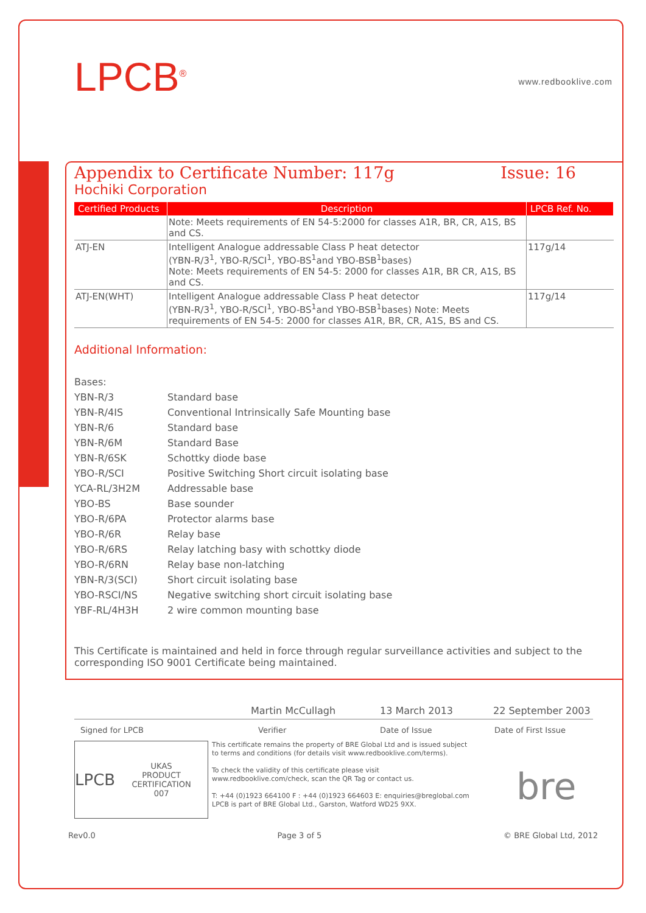LPCB<sup>®</sup> www.redbooklive.com
Appendix to Certificate Number: 117g Issue: 16
Hochiki Corporation
| Certified Products | Description | LPCB Ref. No. |
| --- | --- | --- |
| | Note: Meets requirements of EN 54-5:2000 for classes A1R, BR, CR, A1S, BS and CS. | |
| ATJ-EN | Intelligent Analogue addressable Class P heat detector (YBN-R/3<sup>1</sup>, YBO-R/SCI<sup>1</sup>, YBO-BS<sup>1</sup>and YBO-BSB<sup>1</sup>bases) Note: Meets requirements of EN 54-5: 2000 for classes A1R, BR CR, A1S, BS and CS. | 117g/14 |
| ATJ-EN(WHT) | Intelligent Analogue addressable Class P heat detector (YBN-R/3<sup>1</sup>, YBO-R/SCI<sup>1</sup>, YBO-BS<sup>1</sup>and YBO-BSB<sup>1</sup>bases) Note: Meets requirements of EN 54-5: 2000 for classes A1R, BR, CR, A1S, BS and CS. | 117g/14 |
Additional Information:
Bases:
YBN-R/3 Standard base
YBN-R/4IS Conventional Intrinsically Safe Mounting base
YBN-R/6 Standard base
YBN-R/6M Standard Base
YBN-R/6SK Schottky diode base
YBO-R/SCI Positive Switching Short circuit isolating base
YCA-RL/3H2M Addressable base
YBO-BS Base sounder
YBO-R/6PA Protector alarms base
YBO-R/6R Relay base
YBO-R/6RS Relay latching basy with schottky diode
YBO-R/6RN Relay base non-latching
YBN-R/3(SCI) Short circuit isolating base
YBO-RSCI/NS Negative switching short circuit isolating base
YBF-RL/4H3H 2 wire common mounting base
This Certificate is maintained and held in force through regular surveillance activities and subject to the corresponding ISO 9001 Certificate being maintained.
Martin McCullagh 13 March 2013 22 September 2003
Signed for LPCB Verifier Date of Issue Date of First Issue
LPCB UKAS
PRODUCT CERTIFICATION
007
This certificate remains the property of BRE Global Ltd and is issued subject to terms and conditions (for details visit www.redbooklive.com/terms).
To check the validity of this certificate please visit www.redbooklive.com/check, scan the QR Tag or contact us.
T: +44 (0)1923 664100 F : +44 (0)1923 664603 E: enquiries@breglobal.com
LPCB is part of BRE Global Ltd., Garston, Watford WD25 9XX.
bre
Rev0.0 Page 3 of 5 © BRE Global Ltd, 2012